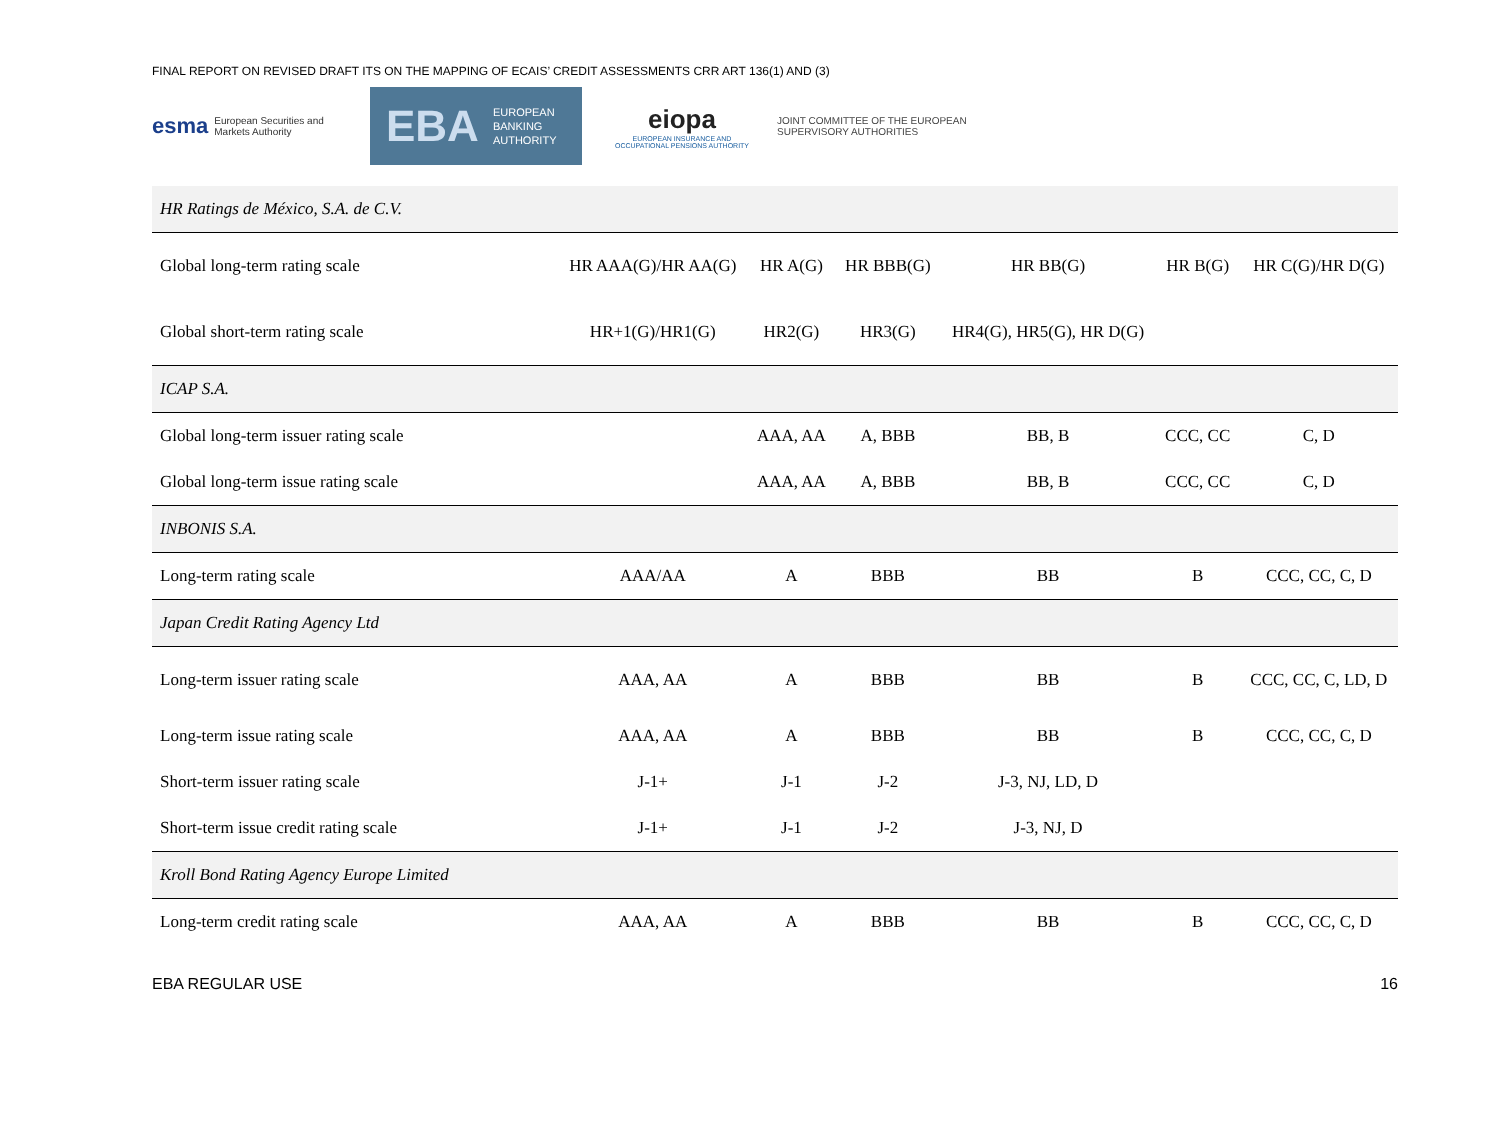FINAL REPORT ON REVISED DRAFT ITS ON THE MAPPING OF ECAIS’ CREDIT ASSESSMENTS CRR ART 136(1) AND (3)
esma European Securities and
Markets Authority
EBA EUROPEAN
BANKING
AUTHORITY
eiopa
EUROPEAN INSURANCE AND OCCUPATIONAL PENSIONS AUTHORITY
JOINT COMMITTEE OF THE EUROPEAN
SUPERVISORY AUTHORITIES
| HR Ratings de México, S.A. de C.V. | | | | | | |
| Global long-term rating scale | HR AAA(G)/HR AA(G) | HR A(G) | HR BBB(G) | HR BB(G) | HR B(G) | HR C(G)/HR D(G) |
| Global short-term rating scale | HR+1(G)/HR1(G) | HR2(G) | HR3(G) | HR4(G), HR5(G), HR D(G) | | |
| ICAP S.A. | | | | | | |
| Global long-term issuer rating scale | | AAA, AA | A, BBB | BB, B | CCC, CC | C, D |
| Global long-term issue rating scale | | AAA, AA | A, BBB | BB, B | CCC, CC | C, D |
| INBONIS S.A. | | | | | | |
| Long-term rating scale | AAA/AA | A | BBB | BB | B | CCC, CC, C, D |
| Japan Credit Rating Agency Ltd | | | | | | |
| Long-term issuer rating scale | AAA, AA | A | BBB | BB | B | CCC, CC, C, LD, D |
| Long-term issue rating scale | AAA, AA | A | BBB | BB | B | CCC, CC, C, D |
| Short-term issuer rating scale | J-1+ | J-1 | J-2 | J-3, NJ, LD, D | | |
| Short-term issue credit rating scale | J-1+ | J-1 | J-2 | J-3, NJ, D | | |
| Kroll Bond Rating Agency Europe Limited | | | | | | |
| Long-term credit rating scale | AAA, AA | A | BBB | BB | B | CCC, CC, C, D |
EBA REGULAR USE 16